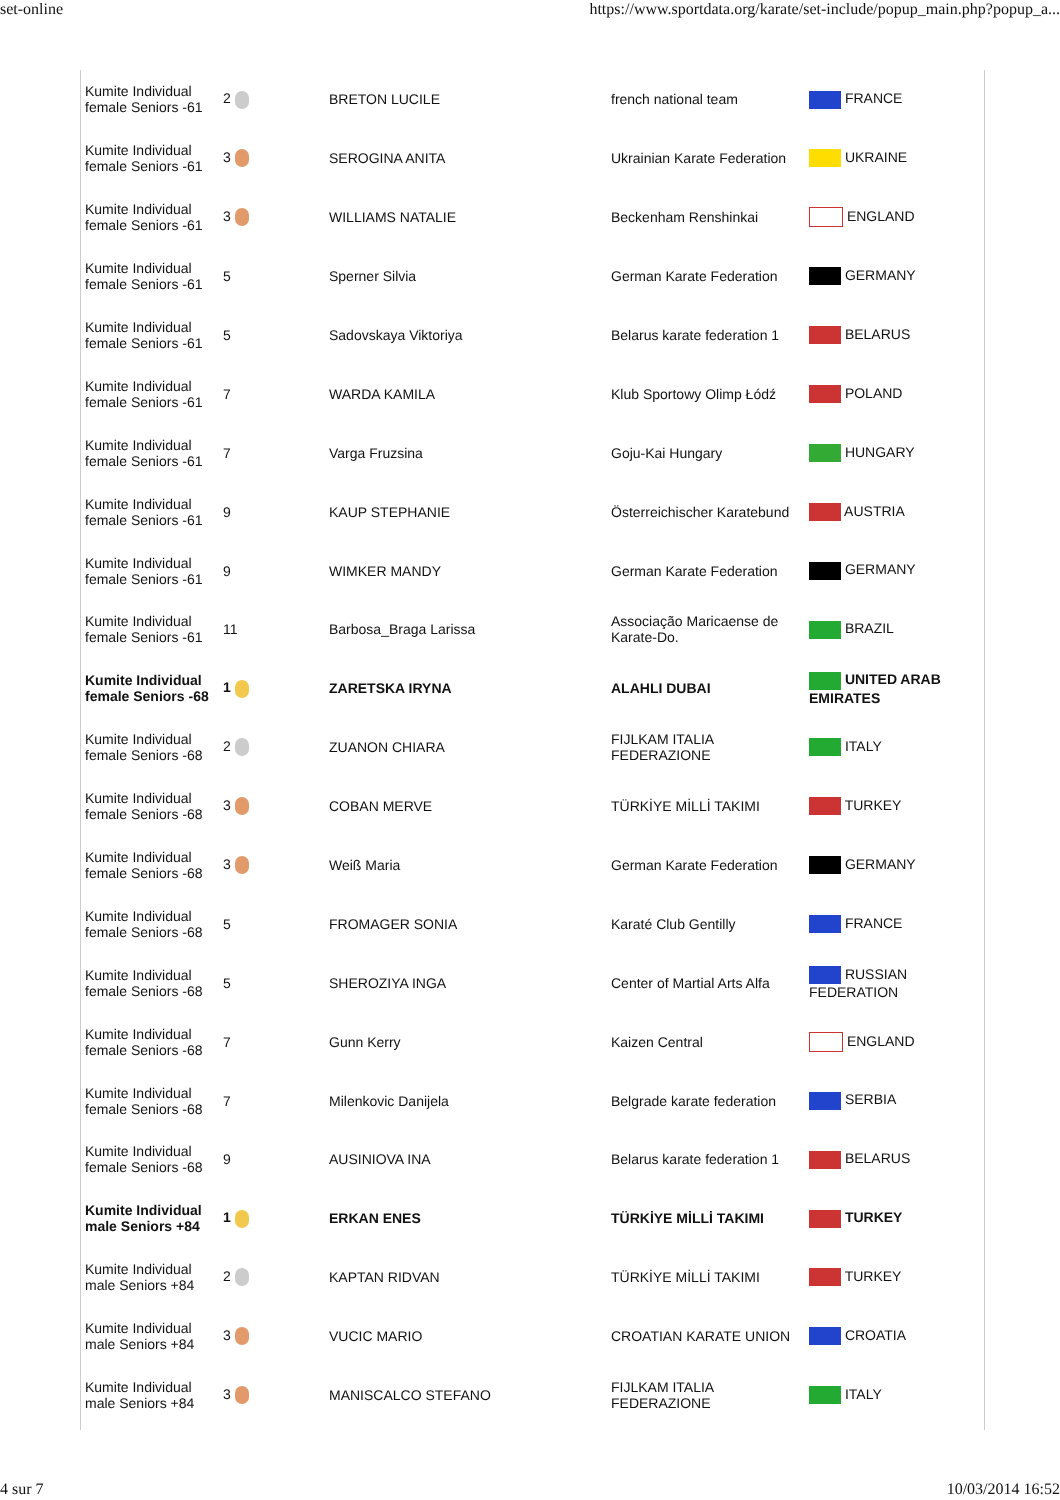set-online https://www.sportdata.org/karate/set-include/popup_main.php?popup_a...
| Kumite Individual female Seniors -61 | 2 | BRETON LUCILE | french national team | FRANCE |
| Kumite Individual female Seniors -61 | 3 | SEROGINA ANITA | Ukrainian Karate Federation | UKRAINE |
| Kumite Individual female Seniors -61 | 3 | WILLIAMS NATALIE | Beckenham Renshinkai | ENGLAND |
| Kumite Individual female Seniors -61 | 5 | Sperner Silvia | German Karate Federation | GERMANY |
| Kumite Individual female Seniors -61 | 5 | Sadovskaya Viktoriya | Belarus karate federation 1 | BELARUS |
| Kumite Individual female Seniors -61 | 7 | WARDA KAMILA | Klub Sportowy Olimp Łódź | POLAND |
| Kumite Individual female Seniors -61 | 7 | Varga Fruzsina | Goju-Kai Hungary | HUNGARY |
| Kumite Individual female Seniors -61 | 9 | KAUP STEPHANIE | Österreichischer Karatebund | AUSTRIA |
| Kumite Individual female Seniors -61 | 9 | WIMKER MANDY | German Karate Federation | GERMANY |
| Kumite Individual female Seniors -61 | 11 | Barbosa_Braga Larissa | Associação Maricaense de Karate-Do. | BRAZIL |
| Kumite Individual female Seniors -68 | 1 | ZARETSKA IRYNA | ALAHLI DUBAI | UNITED ARAB EMIRATES |
| Kumite Individual female Seniors -68 | 2 | ZUANON CHIARA | FIJLKAM ITALIA FEDERAZIONE | ITALY |
| Kumite Individual female Seniors -68 | 3 | COBAN MERVE | TÜRKİYE MİLLİ TAKIMI | TURKEY |
| Kumite Individual female Seniors -68 | 3 | Weiß Maria | German Karate Federation | GERMANY |
| Kumite Individual female Seniors -68 | 5 | FROMAGER SONIA | Karaté Club Gentilly | FRANCE |
| Kumite Individual female Seniors -68 | 5 | SHEROZIYA INGA | Center of Martial Arts Alfa | RUSSIAN FEDERATION |
| Kumite Individual female Seniors -68 | 7 | Gunn Kerry | Kaizen Central | ENGLAND |
| Kumite Individual female Seniors -68 | 7 | Milenkovic Danijela | Belgrade karate federation | SERBIA |
| Kumite Individual female Seniors -68 | 9 | AUSINIOVA INA | Belarus karate federation 1 | BELARUS |
| Kumite Individual male Seniors +84 | 1 | ERKAN ENES | TÜRKİYE MİLLİ TAKIMI | TURKEY |
| Kumite Individual male Seniors +84 | 2 | KAPTAN RIDVAN | TÜRKİYE MİLLİ TAKIMI | TURKEY |
| Kumite Individual male Seniors +84 | 3 | VUCIC MARIO | CROATIAN KARATE UNION | CROATIA |
| Kumite Individual male Seniors +84 | 3 | MANISCALCO STEFANO | FIJLKAM ITALIA FEDERAZIONE | ITALY |
4 sur 7 10/03/2014 16:52